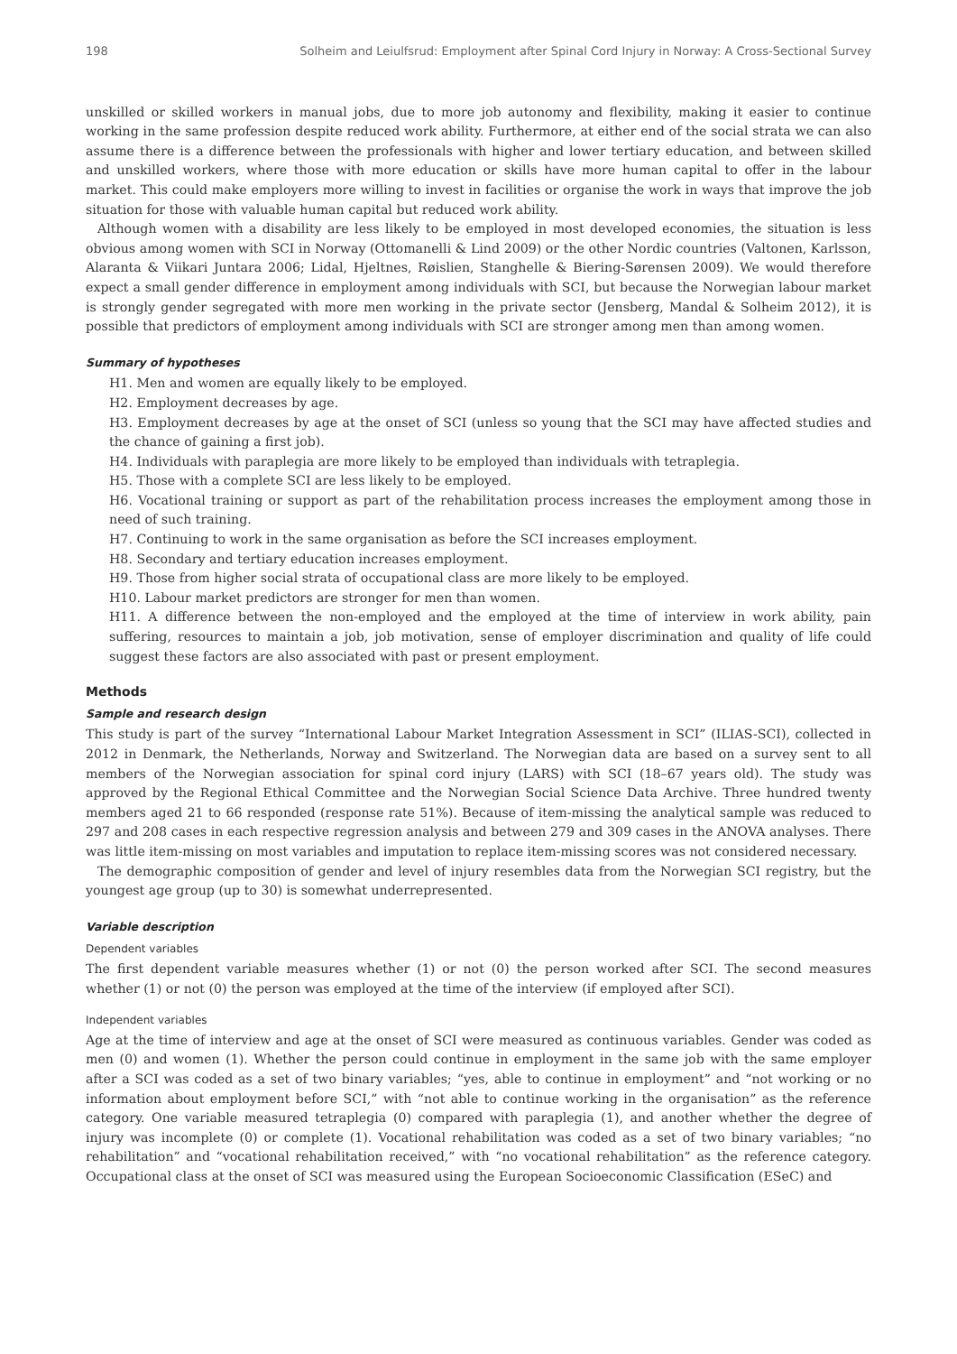198 Solheim and Leiulfsrud: Employment after Spinal Cord Injury in Norway: A Cross-Sectional Survey
unskilled or skilled workers in manual jobs, due to more job autonomy and flexibility, making it easier to continue working in the same profession despite reduced work ability. Furthermore, at either end of the social strata we can also assume there is a difference between the professionals with higher and lower tertiary education, and between skilled and unskilled workers, where those with more education or skills have more human capital to offer in the labour market. This could make employers more willing to invest in facilities or organise the work in ways that improve the job situation for those with valuable human capital but reduced work ability.
Although women with a disability are less likely to be employed in most developed economies, the situation is less obvious among women with SCI in Norway (Ottomanelli & Lind 2009) or the other Nordic countries (Valtonen, Karlsson, Alaranta & Viikari Juntara 2006; Lidal, Hjeltnes, Røislien, Stanghelle & Biering-Sørensen 2009). We would therefore expect a small gender difference in employment among individuals with SCI, but because the Norwegian labour market is strongly gender segregated with more men working in the private sector (Jensberg, Mandal & Solheim 2012), it is possible that predictors of employment among individuals with SCI are stronger among men than among women.
Summary of hypotheses
H1. Men and women are equally likely to be employed.
H2. Employment decreases by age.
H3. Employment decreases by age at the onset of SCI (unless so young that the SCI may have affected studies and the chance of gaining a first job).
H4. Individuals with paraplegia are more likely to be employed than individuals with tetraplegia.
H5. Those with a complete SCI are less likely to be employed.
H6. Vocational training or support as part of the rehabilitation process increases the employment among those in need of such training.
H7. Continuing to work in the same organisation as before the SCI increases employment.
H8. Secondary and tertiary education increases employment.
H9. Those from higher social strata of occupational class are more likely to be employed.
H10. Labour market predictors are stronger for men than women.
H11. A difference between the non-employed and the employed at the time of interview in work ability, pain suffering, resources to maintain a job, job motivation, sense of employer discrimination and quality of life could suggest these factors are also associated with past or present employment.
Methods
Sample and research design
This study is part of the survey “International Labour Market Integration Assessment in SCI” (ILIAS-SCI), collected in 2012 in Denmark, the Netherlands, Norway and Switzerland. The Norwegian data are based on a survey sent to all members of the Norwegian association for spinal cord injury (LARS) with SCI (18–67 years old). The study was approved by the Regional Ethical Committee and the Norwegian Social Science Data Archive. Three hundred twenty members aged 21 to 66 responded (response rate 51%). Because of item-missing the analytical sample was reduced to 297 and 208 cases in each respective regression analysis and between 279 and 309 cases in the ANOVA analyses. There was little item-missing on most variables and imputation to replace item-missing scores was not considered necessary.
The demographic composition of gender and level of injury resembles data from the Norwegian SCI registry, but the youngest age group (up to 30) is somewhat underrepresented.
Variable description
Dependent variables
The first dependent variable measures whether (1) or not (0) the person worked after SCI. The second measures whether (1) or not (0) the person was employed at the time of the interview (if employed after SCI).
Independent variables
Age at the time of interview and age at the onset of SCI were measured as continuous variables. Gender was coded as men (0) and women (1). Whether the person could continue in employment in the same job with the same employer after a SCI was coded as a set of two binary variables; “yes, able to continue in employment” and “not working or no information about employment before SCI,” with “not able to continue working in the organisation” as the reference category. One variable measured tetraplegia (0) compared with paraplegia (1), and another whether the degree of injury was incomplete (0) or complete (1). Vocational rehabilitation was coded as a set of two binary variables; “no rehabilitation” and “vocational rehabilitation received,” with “no vocational rehabilitation” as the reference category. Occupational class at the onset of SCI was measured using the European Socioeconomic Classification (ESeC) and